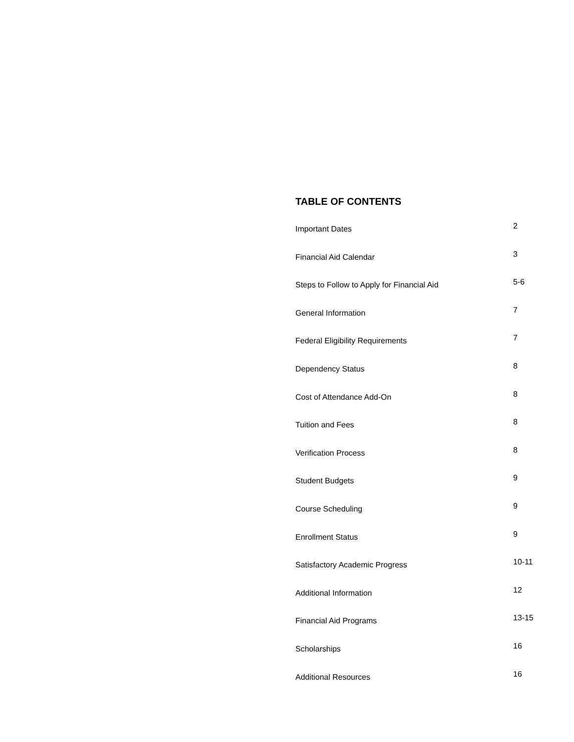TABLE OF CONTENTS
| Important Dates | 2 |
| Financial Aid Calendar | 3 |
| Steps to Follow to Apply for Financial Aid | 5-6 |
| General Information | 7 |
| Federal Eligibility Requirements | 7 |
| Dependency Status | 8 |
| Cost of Attendance Add-On | 8 |
| Tuition and Fees | 8 |
| Verification Process | 8 |
| Student Budgets | 9 |
| Course Scheduling | 9 |
| Enrollment Status | 9 |
| Satisfactory Academic Progress | 10-11 |
| Additional Information | 12 |
| Financial Aid Programs | 13-15 |
| Scholarships | 16 |
| Additional Resources | 16 |